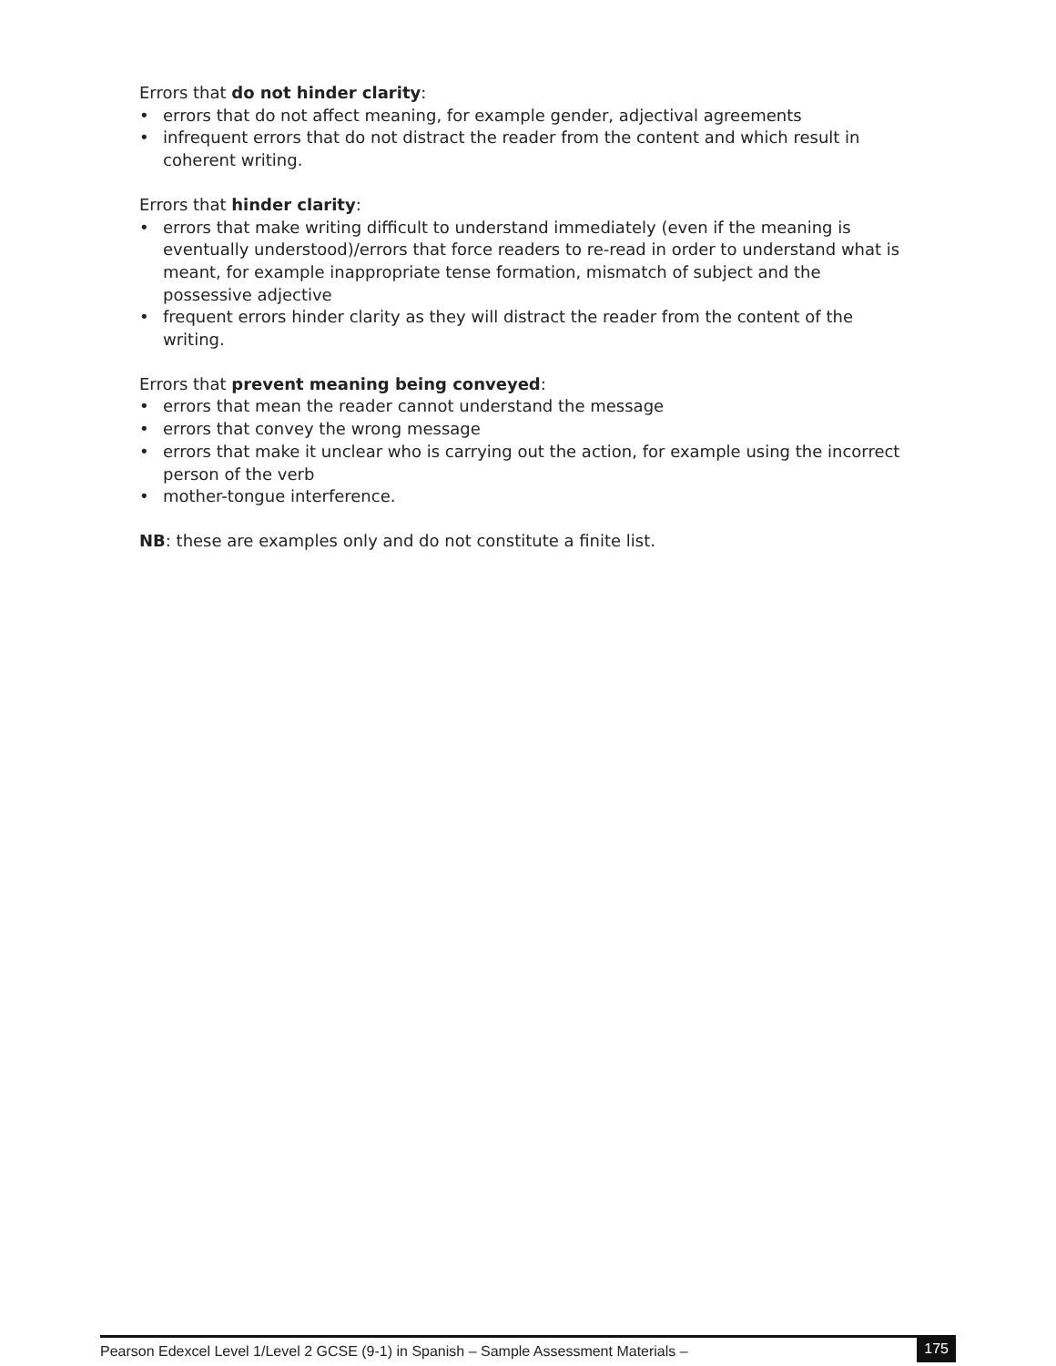Errors that do not hinder clarity:
• errors that do not affect meaning, for example gender, adjectival agreements
• infrequent errors that do not distract the reader from the content and which result in coherent writing.
Errors that hinder clarity:
• errors that make writing difficult to understand immediately (even if the meaning is eventually understood)/errors that force readers to re-read in order to understand what is meant, for example inappropriate tense formation, mismatch of subject and the possessive adjective
• frequent errors hinder clarity as they will distract the reader from the content of the writing.
Errors that prevent meaning being conveyed:
• errors that mean the reader cannot understand the message
• errors that convey the wrong message
• errors that make it unclear who is carrying out the action, for example using the incorrect person of the verb
• mother-tongue interference.
NB: these are examples only and do not constitute a finite list.
Pearson Edexcel Level 1/Level 2 GCSE (9-1) in Spanish – Sample Assessment Materials – 175